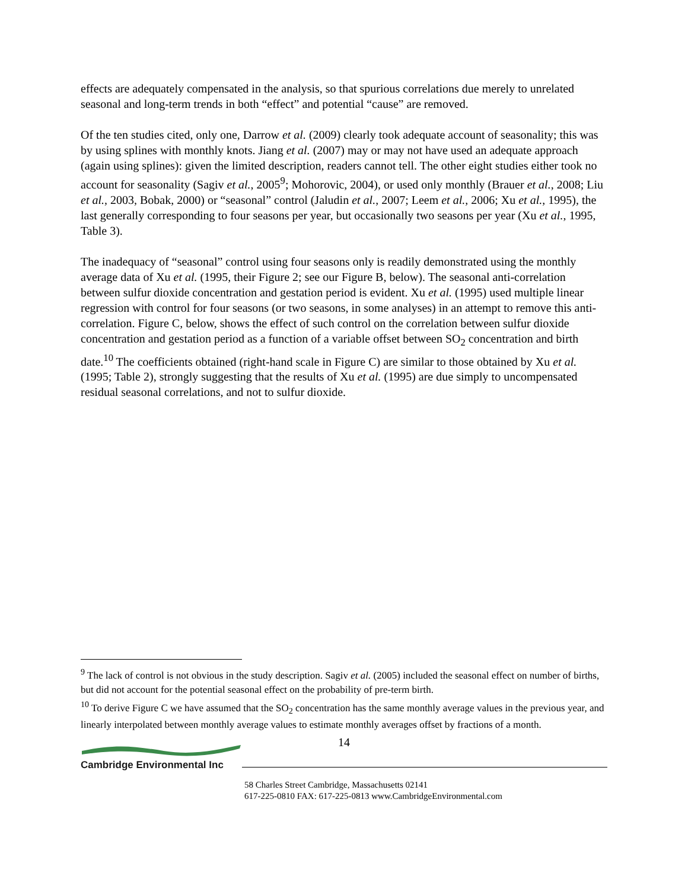effects are adequately compensated in the analysis, so that spurious correlations due merely to unrelated seasonal and long-term trends in both “effect” and potential “cause” are removed.
Of the ten studies cited, only one, Darrow et al. (2009) clearly took adequate account of seasonality; this was by using splines with monthly knots. Jiang et al. (2007) may or may not have used an adequate approach (again using splines): given the limited description, readers cannot tell. The other eight studies either took no account for seasonality (Sagiv et al., 2005<sup>9</sup>; Mohorovic, 2004), or used only monthly (Brauer et al., 2008; Liu et al., 2003, Bobak, 2000) or “seasonal” control (Jaludin et al., 2007; Leem et al., 2006; Xu et al., 1995), the last generally corresponding to four seasons per year, but occasionally two seasons per year (Xu et al., 1995, Table 3).
The inadequacy of “seasonal” control using four seasons only is readily demonstrated using the monthly average data of Xu et al. (1995, their Figure 2; see our Figure B, below). The seasonal anti-correlation between sulfur dioxide concentration and gestation period is evident. Xu et al. (1995) used multiple linear regression with control for four seasons (or two seasons, in some analyses) in an attempt to remove this anti-correlation. Figure C, below, shows the effect of such control on the correlation between sulfur dioxide concentration and gestation period as a function of a variable offset between SO<sub>2</sub> concentration and birth date.<sup>10</sup> The coefficients obtained (right-hand scale in Figure C) are similar to those obtained by Xu et al. (1995; Table 2), strongly suggesting that the results of Xu et al. (1995) are due simply to uncompensated residual seasonal correlations, and not to sulfur dioxide.
<sup>9</sup> The lack of control is not obvious in the study description. Sagiv et al. (2005) included the seasonal effect on number of births, but did not account for the potential seasonal effect on the probability of pre-term birth.
<sup>10</sup> To derive Figure C we have assumed that the SO<sub>2</sub> concentration has the same monthly average values in the previous year, and linearly interpolated between monthly average values to estimate monthly averages offset by fractions of a month.
14
Cambridge Environmental Inc
58 Charles Street Cambridge, Massachusetts 02141
617-225-0810 FAX: 617-225-0813 www.CambridgeEnvironmental.com